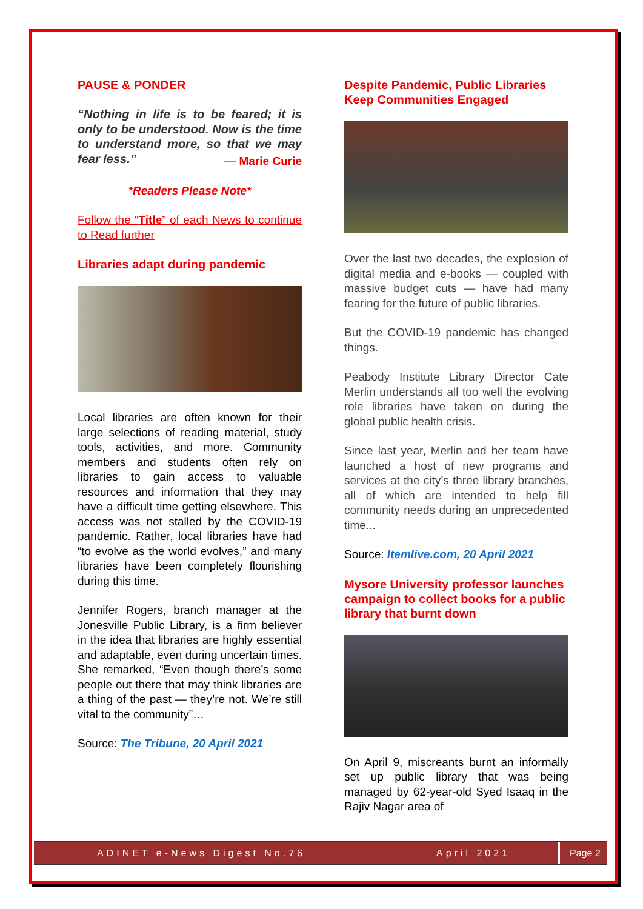PAUSE & PONDER
“Nothing in life is to be feared; it is only to be understood. Now is the time to understand more, so that we may fear less.”
— Marie Curie
*Readers Please Note*
Follow the “Title” of each News to continue to Read further
Libraries adapt during pandemic
Local libraries are often known for their large selections of reading material, study tools, activities, and more. Community members and students often rely on libraries to gain access to valuable resources and information that they may have a difficult time getting elsewhere. This access was not stalled by the COVID-19 pandemic. Rather, local libraries have had “to evolve as the world evolves,” and many libraries have been completely flourishing during this time.
Jennifer Rogers, branch manager at the Jonesville Public Library, is a firm believer in the idea that libraries are highly essential and adaptable, even during uncertain times. She remarked, “Even though there’s some people out there that may think libraries are a thing of the past — they’re not. We’re still vital to the community”…
Source: The Tribune, 20 April 2021
Despite Pandemic, Public Libraries Keep Communities Engaged
Over the last two decades, the explosion of digital media and e-books — coupled with massive budget cuts — have had many fearing for the future of public libraries.
But the COVID-19 pandemic has changed things.
Peabody Institute Library Director Cate Merlin understands all too well the evolving role libraries have taken on during the global public health crisis.
Since last year, Merlin and her team have launched a host of new programs and services at the city’s three library branches, all of which are intended to help fill community needs during an unprecedented time...
Source: Itemlive.com, 20 April 2021
Mysore University professor launches campaign to collect books for a public library that burnt down
On April 9, miscreants burnt an informally set up public library that was being managed by 62-year-old Syed Isaaq in the Rajiv Nagar area of
ADINET e-News Digest No.76 April 2021 Page 2